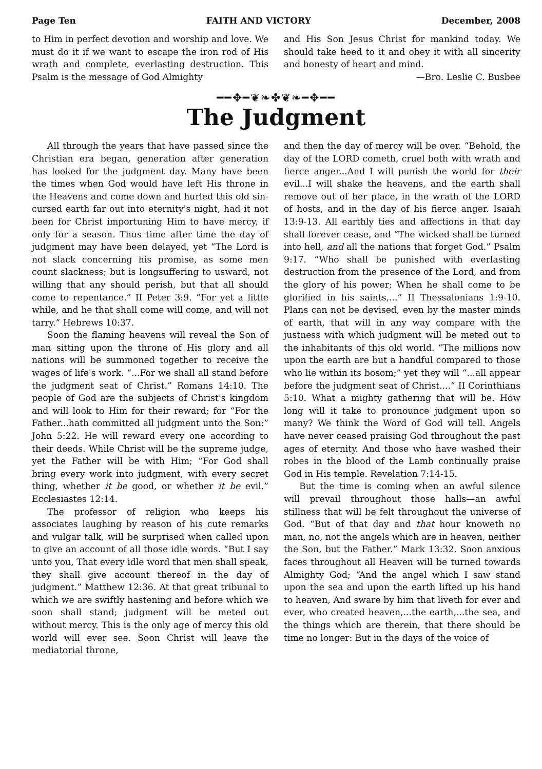Page Ten FAITH AND VICTORY December, 2008
to Him in perfect devotion and worship and love. We must do it if we want to escape the iron rod of His wrath and complete, everlasting destruction. This Psalm is the message of God Almighty
and His Son Jesus Christ for mankind today. We should take heed to it and obey it with all sincerity and honesty of heart and mind.
—Bro. Leslie C. Busbee
━━✥━❦❧✤❦❧━✥━━
The Judgment
All through the years that have passed since the Christian era began, generation after generation has looked for the judgment day. Many have been the times when God would have left His throne in the Heavens and come down and hurled this old sin-cursed earth far out into eternity's night, had it not been for Christ importuning Him to have mercy, if only for a season. Thus time after time the day of judgment may have been delayed, yet “The Lord is not slack concerning his promise, as some men count slackness; but is longsuffering to usward, not willing that any should perish, but that all should come to repentance.” II Peter 3:9. “For yet a little while, and he that shall come will come, and will not tarry.” Hebrews 10:37.
Soon the flaming heavens will reveal the Son of man sitting upon the throne of His glory and all nations will be summoned together to receive the wages of life's work. “...For we shall all stand before the judgment seat of Christ.” Romans 14:10. The people of God are the subjects of Christ's kingdom and will look to Him for their reward; for “For the Father...hath committed all judgment unto the Son:” John 5:22. He will reward every one according to their deeds. While Christ will be the supreme judge, yet the Father will be with Him; “For God shall bring every work into judgment, with every secret thing, whether it be good, or whether it be evil.” Ecclesiastes 12:14.
The professor of religion who keeps his associates laughing by reason of his cute remarks and vulgar talk, will be surprised when called upon to give an account of all those idle words. “But I say unto you, That every idle word that men shall speak, they shall give account thereof in the day of judgment.” Matthew 12:36. At that great tribunal to which we are swiftly hastening and before which we soon shall stand; judgment will be meted out without mercy. This is the only age of mercy this old world will ever see. Soon Christ will leave the mediatorial throne,
and then the day of mercy will be over. “Behold, the day of the LORD cometh, cruel both with wrath and fierce anger...And I will punish the world for their evil...I will shake the heavens, and the earth shall remove out of her place, in the wrath of the LORD of hosts, and in the day of his fierce anger. Isaiah 13:9-13. All earthly ties and affections in that day shall forever cease, and “The wicked shall be turned into hell, and all the nations that forget God.” Psalm 9:17. “Who shall be punished with everlasting destruction from the presence of the Lord, and from the glory of his power; When he shall come to be glorified in his saints,...” II Thessalonians 1:9-10. Plans can not be devised, even by the master minds of earth, that will in any way compare with the justness with which judgment will be meted out to the inhabitants of this old world. “The millions now upon the earth are but a handful compared to those who lie within its bosom;” yet they will “...all appear before the judgment seat of Christ....” II Corinthians 5:10. What a mighty gathering that will be. How long will it take to pronounce judgment upon so many? We think the Word of God will tell. Angels have never ceased praising God throughout the past ages of eternity. And those who have washed their robes in the blood of the Lamb continually praise God in His temple. Revelation 7:14-15.
But the time is coming when an awful silence will prevail throughout those halls—an awful stillness that will be felt throughout the universe of God. “But of that day and that hour knoweth no man, no, not the angels which are in heaven, neither the Son, but the Father.” Mark 13:32. Soon anxious faces throughout all Heaven will be turned towards Almighty God; “And the angel which I saw stand upon the sea and upon the earth lifted up his hand to heaven, And sware by him that liveth for ever and ever, who created heaven,...the earth,...the sea, and the things which are therein, that there should be time no longer: But in the days of the voice of